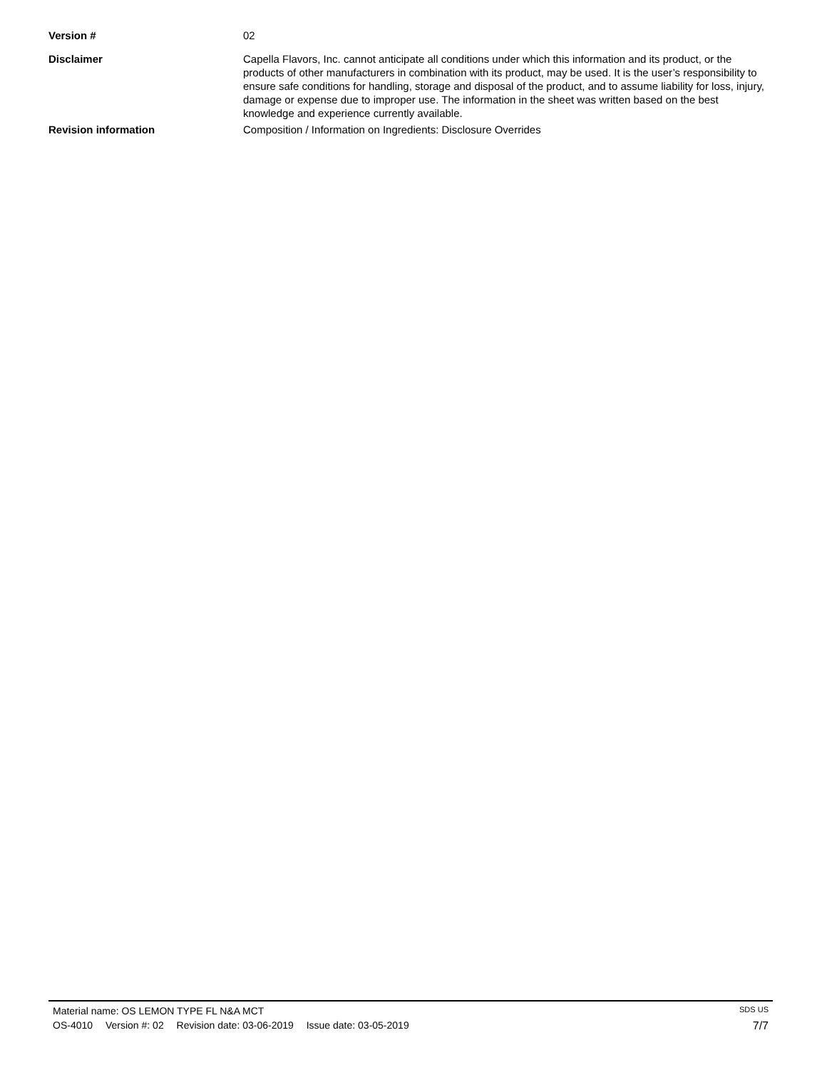Version # 02
Disclaimer Capella Flavors, Inc. cannot anticipate all conditions under which this information and its product, or the products of other manufacturers in combination with its product, may be used. It is the user’s responsibility to ensure safe conditions for handling, storage and disposal of the product, and to assume liability for loss, injury, damage or expense due to improper use. The information in the sheet was written based on the best knowledge and experience currently available.
Revision information Composition / Information on Ingredients: Disclosure Overrides
Material name: OS LEMON TYPE FL N&A MCT
SDS US
OS-4010 Version #: 02 Revision date: 03-06-2019 Issue date: 03-05-2019
7/7